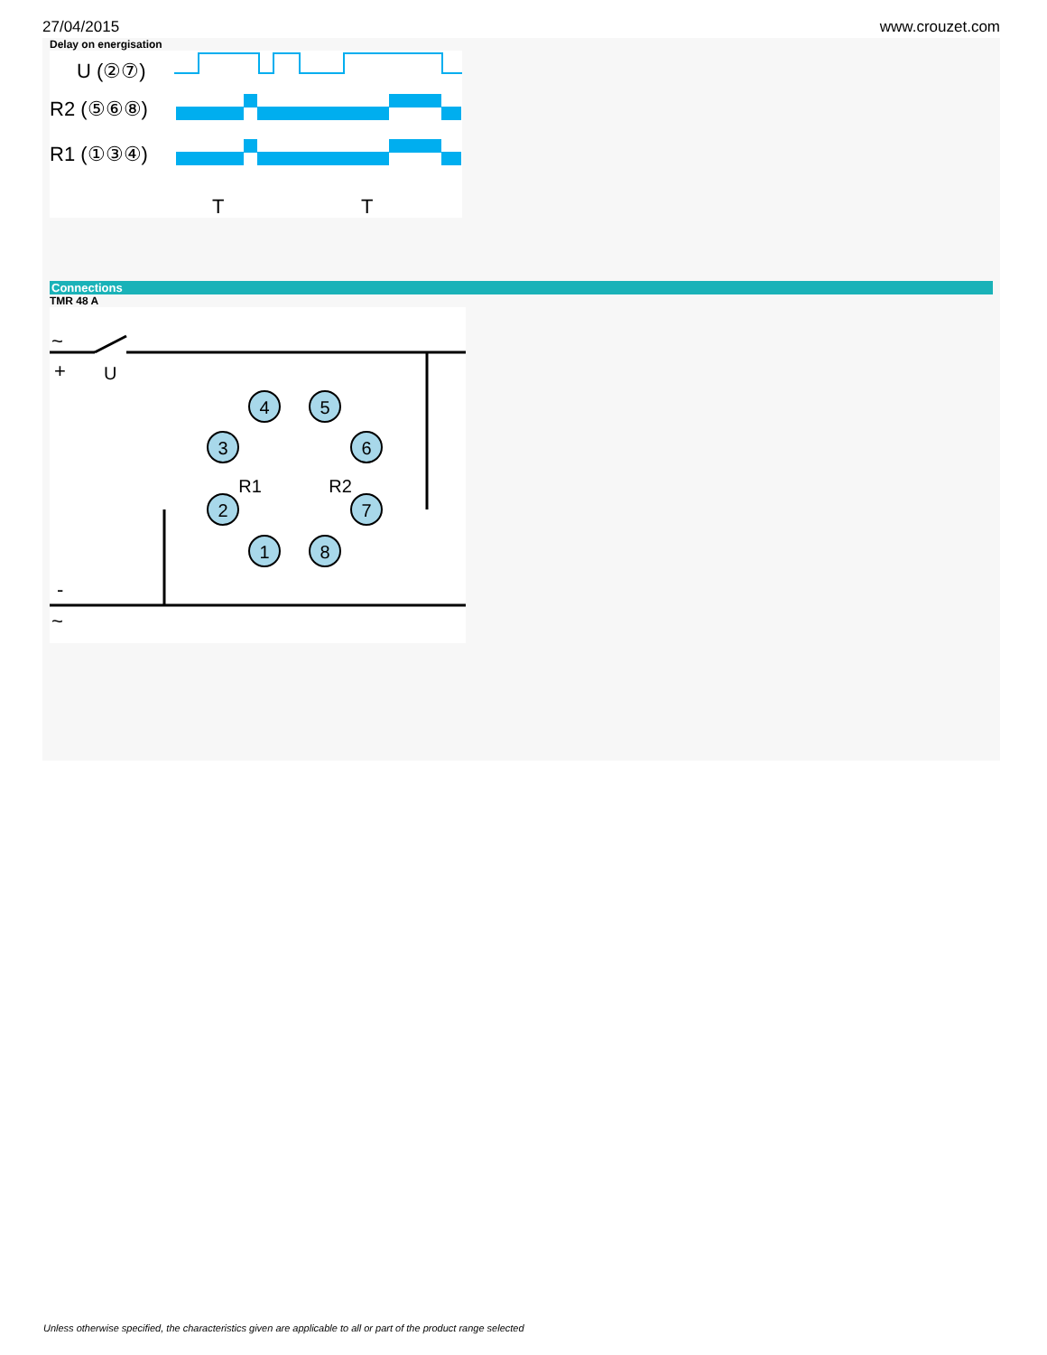27/04/2015 www.crouzet.com
Delay on energisation
U (②⑦)
R2 (⑤⑥⑧)
R1 (①③④)
T
T
Connections
TMR 48 A
~
+
U
-
~
4
5
3
6
2
7
1
8
R1
R2
Unless otherwise specified, the characteristics given are applicable to all or part of the product range selected